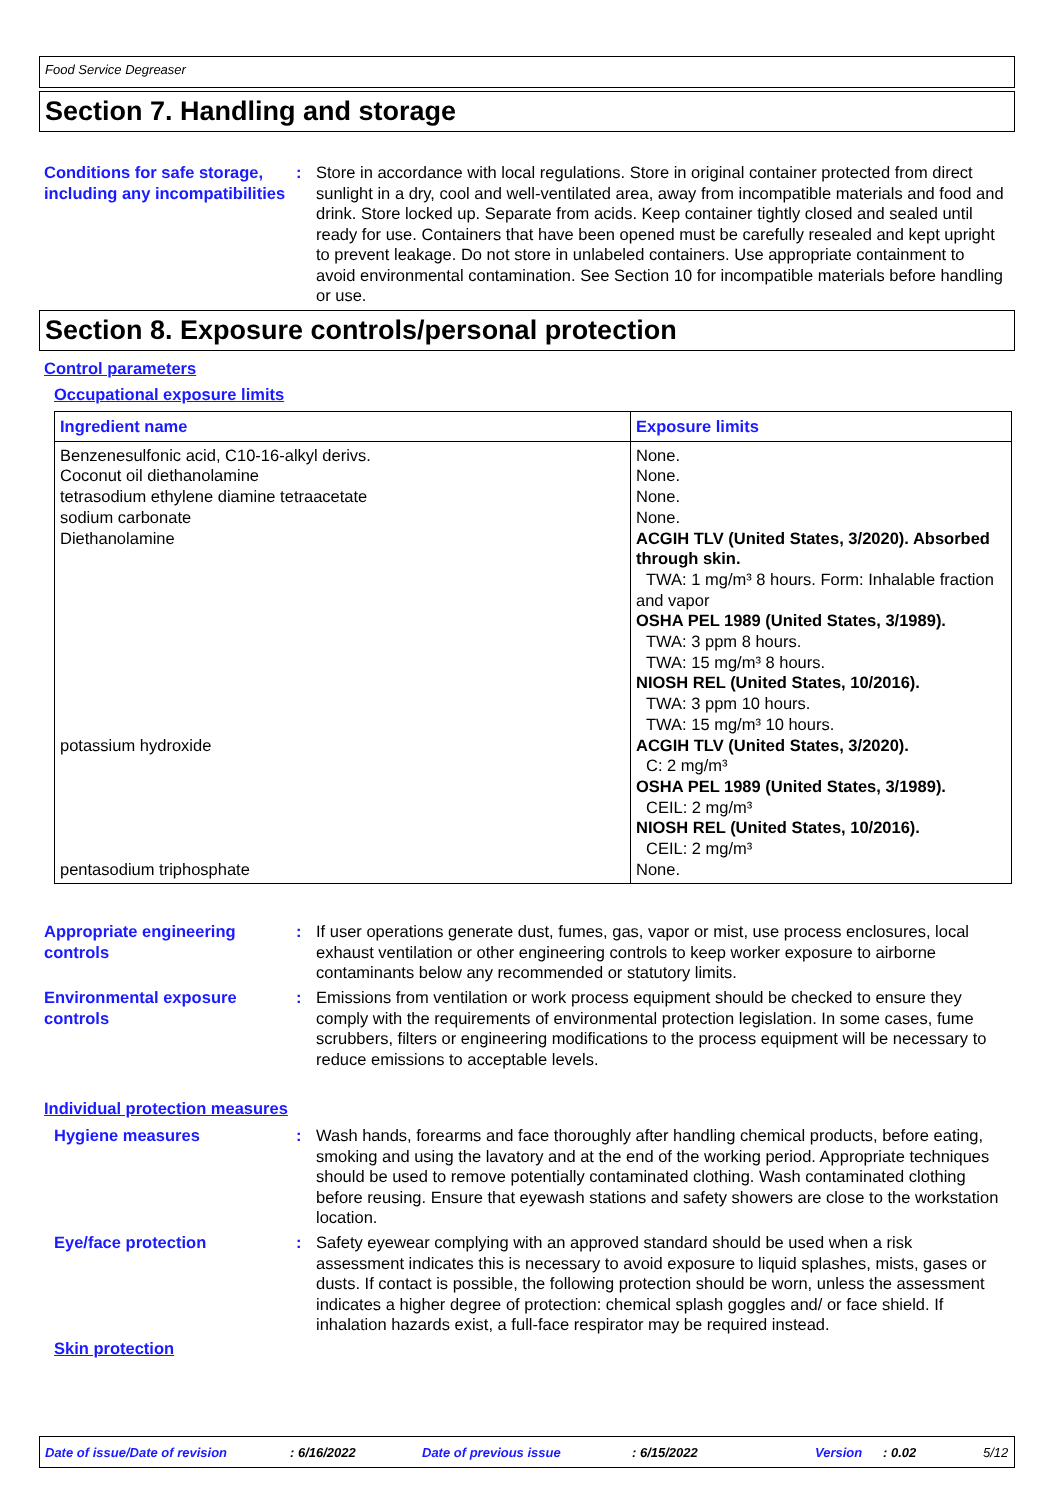Food Service Degreaser
Section 7. Handling and storage
Conditions for safe storage, including any incompatibilities
: Store in accordance with local regulations. Store in original container protected from direct sunlight in a dry, cool and well-ventilated area, away from incompatible materials and food and drink. Store locked up. Separate from acids. Keep container tightly closed and sealed until ready for use. Containers that have been opened must be carefully resealed and kept upright to prevent leakage. Do not store in unlabeled containers. Use appropriate containment to avoid environmental contamination. See Section 10 for incompatible materials before handling or use.
Section 8. Exposure controls/personal protection
Control parameters
Occupational exposure limits
| Ingredient name | Exposure limits |
| --- | --- |
| Benzenesulfonic acid, C10-16-alkyl derivs. Coconut oil diethanolamine tetrasodium ethylene diamine tetraacetate sodium carbonate Diethanolamine | None. None. None. None. ACGIH TLV (United States, 3/2020). Absorbed through skin. TWA: 1 mg/m³ 8 hours. Form: Inhalable fraction and vapor OSHA PEL 1989 (United States, 3/1989). TWA: 3 ppm 8 hours. TWA: 15 mg/m³ 8 hours. NIOSH REL (United States, 10/2016). TWA: 3 ppm 10 hours. TWA: 15 mg/m³ 10 hours. |
| potassium hydroxide | ACGIH TLV (United States, 3/2020). C: 2 mg/m³ OSHA PEL 1989 (United States, 3/1989). CEIL: 2 mg/m³ NIOSH REL (United States, 10/2016). CEIL: 2 mg/m³ |
| pentasodium triphosphate | None. |
Appropriate engineering controls
: If user operations generate dust, fumes, gas, vapor or mist, use process enclosures, local exhaust ventilation or other engineering controls to keep worker exposure to airborne contaminants below any recommended or statutory limits.
Environmental exposure controls
: Emissions from ventilation or work process equipment should be checked to ensure they comply with the requirements of environmental protection legislation. In some cases, fume scrubbers, filters or engineering modifications to the process equipment will be necessary to reduce emissions to acceptable levels.
Individual protection measures
Hygiene measures : Wash hands, forearms and face thoroughly after handling chemical products, before eating, smoking and using the lavatory and at the end of the working period. Appropriate techniques should be used to remove potentially contaminated clothing. Wash contaminated clothing before reusing. Ensure that eyewash stations and safety showers are close to the workstation location.
Eye/face protection : Safety eyewear complying with an approved standard should be used when a risk assessment indicates this is necessary to avoid exposure to liquid splashes, mists, gases or dusts. If contact is possible, the following protection should be worn, unless the assessment indicates a higher degree of protection: chemical splash goggles and/ or face shield. If inhalation hazards exist, a full-face respirator may be required instead.
Skin protection
Date of issue/Date of revision: 6/16/2022 Date of previous issue: 6/15/2022 Version: 0.02 5/12